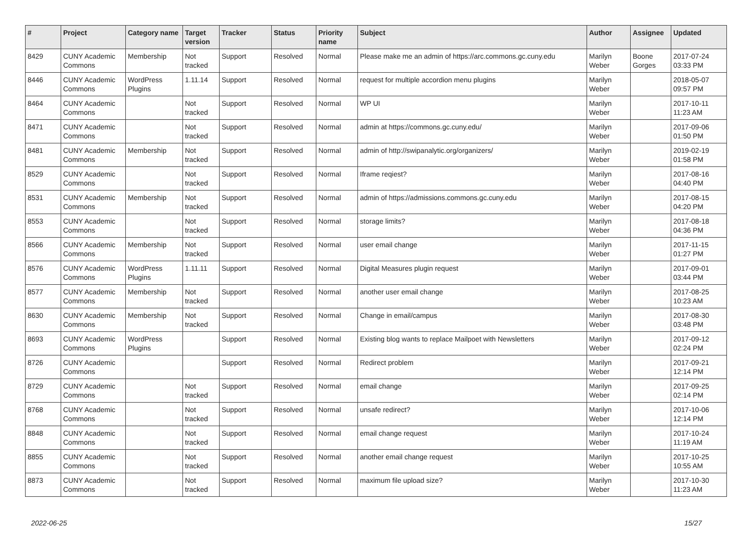| # | Project | Category name | Target version | Tracker | Status | Priority name | Subject | Author | Assignee | Updated |
| --- | --- | --- | --- | --- | --- | --- | --- | --- | --- | --- |
| 8429 | CUNY Academic Commons | Membership | Not tracked | Support | Resolved | Normal | Please make me an admin of https://arc.commons.gc.cuny.edu | Marilyn Weber | Boone Gorges | 2017-07-24 03:33 PM |
| 8446 | CUNY Academic Commons | WordPress Plugins | 1.11.14 | Support | Resolved | Normal | request for multiple accordion menu plugins | Marilyn Weber | | 2018-05-07 09:57 PM |
| 8464 | CUNY Academic Commons | | Not tracked | Support | Resolved | Normal | WP UI | Marilyn Weber | | 2017-10-11 11:23 AM |
| 8471 | CUNY Academic Commons | | Not tracked | Support | Resolved | Normal | admin at https://commons.gc.cuny.edu/ | Marilyn Weber | | 2017-09-06 01:50 PM |
| 8481 | CUNY Academic Commons | Membership | Not tracked | Support | Resolved | Normal | admin of http://swipanalytic.org/organizers/ | Marilyn Weber | | 2019-02-19 01:58 PM |
| 8529 | CUNY Academic Commons | | Not tracked | Support | Resolved | Normal | Iframe reqiest? | Marilyn Weber | | 2017-08-16 04:40 PM |
| 8531 | CUNY Academic Commons | Membership | Not tracked | Support | Resolved | Normal | admin of https://admissions.commons.gc.cuny.edu | Marilyn Weber | | 2017-08-15 04:20 PM |
| 8553 | CUNY Academic Commons | | Not tracked | Support | Resolved | Normal | storage limits? | Marilyn Weber | | 2017-08-18 04:36 PM |
| 8566 | CUNY Academic Commons | Membership | Not tracked | Support | Resolved | Normal | user email change | Marilyn Weber | | 2017-11-15 01:27 PM |
| 8576 | CUNY Academic Commons | WordPress Plugins | 1.11.11 | Support | Resolved | Normal | Digital Measures plugin request | Marilyn Weber | | 2017-09-01 03:44 PM |
| 8577 | CUNY Academic Commons | Membership | Not tracked | Support | Resolved | Normal | another user email change | Marilyn Weber | | 2017-08-25 10:23 AM |
| 8630 | CUNY Academic Commons | Membership | Not tracked | Support | Resolved | Normal | Change in email/campus | Marilyn Weber | | 2017-08-30 03:48 PM |
| 8693 | CUNY Academic Commons | WordPress Plugins | | Support | Resolved | Normal | Existing blog wants to replace Mailpoet with Newsletters | Marilyn Weber | | 2017-09-12 02:24 PM |
| 8726 | CUNY Academic Commons | | | Support | Resolved | Normal | Redirect problem | Marilyn Weber | | 2017-09-21 12:14 PM |
| 8729 | CUNY Academic Commons | | Not tracked | Support | Resolved | Normal | email change | Marilyn Weber | | 2017-09-25 02:14 PM |
| 8768 | CUNY Academic Commons | | Not tracked | Support | Resolved | Normal | unsafe redirect? | Marilyn Weber | | 2017-10-06 12:14 PM |
| 8848 | CUNY Academic Commons | | Not tracked | Support | Resolved | Normal | email change request | Marilyn Weber | | 2017-10-24 11:19 AM |
| 8855 | CUNY Academic Commons | | Not tracked | Support | Resolved | Normal | another email change request | Marilyn Weber | | 2017-10-25 10:55 AM |
| 8873 | CUNY Academic Commons | | Not tracked | Support | Resolved | Normal | maximum file upload size? | Marilyn Weber | | 2017-10-30 11:23 AM |
2022-06-25 15/27